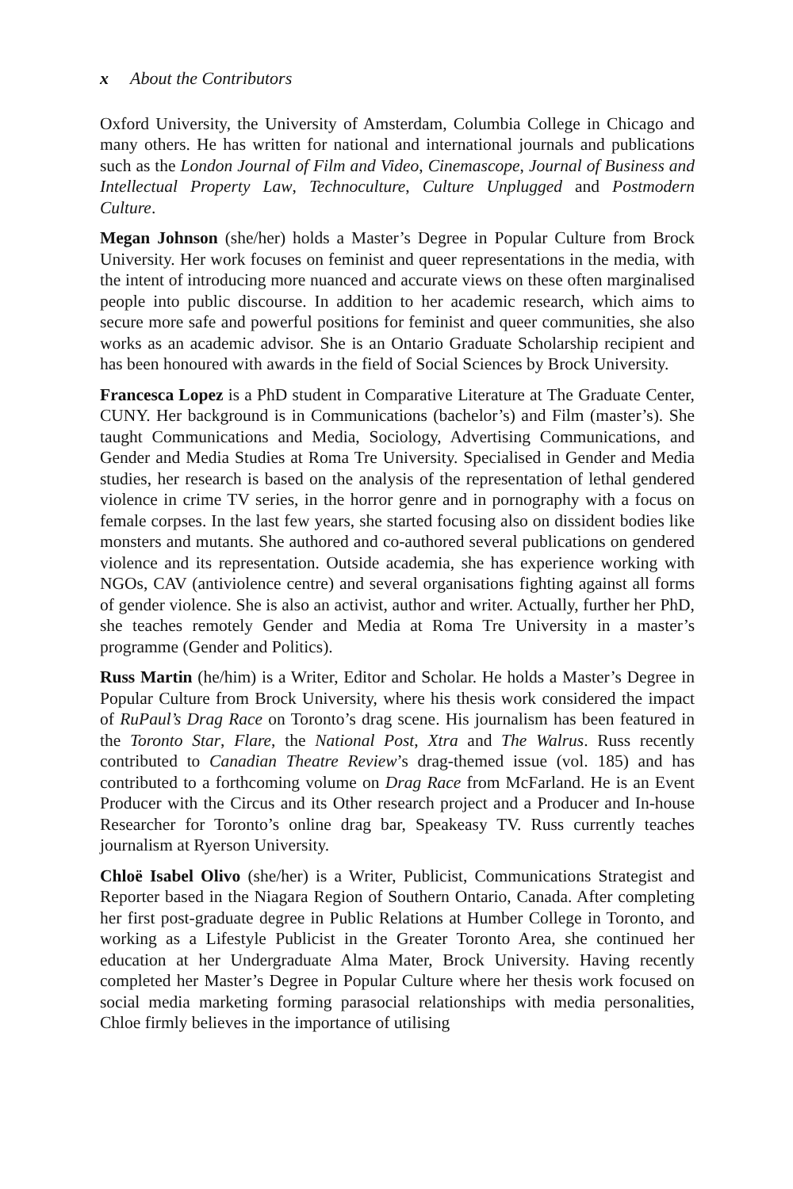x About the Contributors
Oxford University, the University of Amsterdam, Columbia College in Chicago and many others. He has written for national and international journals and publications such as the London Journal of Film and Video, Cinemascope, Journal of Business and Intellectual Property Law, Technoculture, Culture Unplugged and Postmodern Culture.
Megan Johnson (she/her) holds a Master’s Degree in Popular Culture from Brock University. Her work focuses on feminist and queer representations in the media, with the intent of introducing more nuanced and accurate views on these often marginalised people into public discourse. In addition to her academic research, which aims to secure more safe and powerful positions for feminist and queer communities, she also works as an academic advisor. She is an Ontario Graduate Scholarship recipient and has been honoured with awards in the field of Social Sciences by Brock University.
Francesca Lopez is a PhD student in Comparative Literature at The Graduate Center, CUNY. Her background is in Communications (bachelor’s) and Film (master’s). She taught Communications and Media, Sociology, Advertising Communications, and Gender and Media Studies at Roma Tre University. Specialised in Gender and Media studies, her research is based on the analysis of the representation of lethal gendered violence in crime TV series, in the horror genre and in pornography with a focus on female corpses. In the last few years, she started focusing also on dissident bodies like monsters and mutants. She authored and co-authored several publications on gendered violence and its representation. Outside academia, she has experience working with NGOs, CAV (antiviolence centre) and several organisations fighting against all forms of gender violence. She is also an activist, author and writer. Actually, further her PhD, she teaches remotely Gender and Media at Roma Tre University in a master’s programme (Gender and Politics).
Russ Martin (he/him) is a Writer, Editor and Scholar. He holds a Master’s Degree in Popular Culture from Brock University, where his thesis work considered the impact of RuPaul’s Drag Race on Toronto’s drag scene. His journalism has been featured in the Toronto Star, Flare, the National Post, Xtra and The Walrus. Russ recently contributed to Canadian Theatre Review’s drag-themed issue (vol. 185) and has contributed to a forthcoming volume on Drag Race from McFarland. He is an Event Producer with the Circus and its Other research project and a Producer and In-house Researcher for Toronto’s online drag bar, Speakeasy TV. Russ currently teaches journalism at Ryerson University.
Chloë Isabel Olivo (she/her) is a Writer, Publicist, Communications Strategist and Reporter based in the Niagara Region of Southern Ontario, Canada. After completing her first post-graduate degree in Public Relations at Humber College in Toronto, and working as a Lifestyle Publicist in the Greater Toronto Area, she continued her education at her Undergraduate Alma Mater, Brock University. Having recently completed her Master’s Degree in Popular Culture where her thesis work focused on social media marketing forming parasocial relationships with media personalities, Chloe firmly believes in the importance of utilising